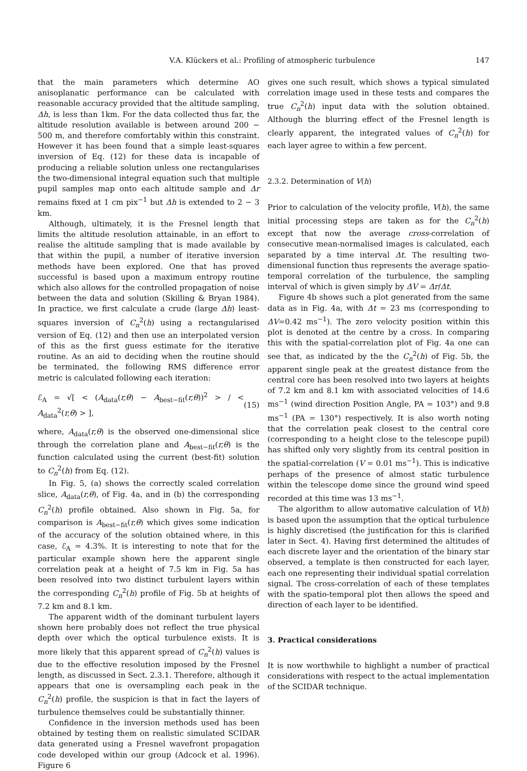V.A. Klückers et al.: Profiling of atmospheric turbulence 147
that the main parameters which determine AO anisoplanatic performance can be calculated with reasonable accuracy provided that the altitude sampling, Δh, is less than 1km. For the data collected thus far, the altitude resolution available is between around 200 − 500 m, and therefore comfortably within this constraint. However it has been found that a simple least-squares inversion of Eq. (12) for these data is incapable of producing a reliable solution unless one rectangularises the two-dimensional integral equation such that multiple pupil samples map onto each altitude sample and Δr remains fixed at 1 cm pix<sup>−1</sup> but Δh is extended to 2 − 3 km.
Although, ultimately, it is the Fresnel length that limits the altitude resolution attainable, in an effort to realise the altitude sampling that is made available by that within the pupil, a number of iterative inversion methods have been explored. One that has proved successful is based upon a maximum entropy routine which also allows for the controlled propagation of noise between the data and solution (Skilling & Bryan 1984). In practice, we first calculate a crude (large Δh) least-squares inversion of C<sub>n</sub><sup>2</sup>(h) using a rectangularised version of Eq. (12) and then use an interpolated version of this as the first guess estimate for the iterative routine. As an aid to deciding when the routine should be terminated, the following RMS difference error metric is calculated following each iteration:
ℰ<sub>A</sub> = √[ < (A<sub>data</sub>(r,θ) − A<sub>best−fit</sub>(r,θ))<sup>2</sup> > / < A<sub>data</sub><sup>2</sup>(r,θ) > ], (15)
where, A<sub>data</sub>(r,θ) is the observed one-dimensional slice through the correlation plane and A<sub>best−fit</sub>(r,θ) is the function calculated using the current (best-fit) solution to C<sub>n</sub><sup>2</sup>(h) from Eq. (12).
In Fig. 5, (a) shows the correctly scaled correlation slice, A<sub>data</sub>(r,θ), of Fig. 4a, and in (b) the corresponding C<sub>n</sub><sup>2</sup>(h) profile obtained. Also shown in Fig. 5a, for comparison is A<sub>best−fit</sub>(r,θ) which gives some indication of the accuracy of the solution obtained where, in this case, ℰ<sub>A</sub> = 4.3%. It is interesting to note that for the particular example shown here the apparent single correlation peak at a height of 7.5 km in Fig. 5a has been resolved into two distinct turbulent layers within the corresponding C<sub>n</sub><sup>2</sup>(h) profile of Fig. 5b at heights of 7.2 km and 8.1 km.
The apparent width of the dominant turbulent layers shown here probably does not reflect the true physical depth over which the optical turbulence exists. It is more likely that this apparent spread of C<sub>n</sub><sup>2</sup>(h) values is due to the effective resolution imposed by the Fresnel length, as discussed in Sect. 2.3.1. Therefore, although it appears that one is oversampling each peak in the C<sub>n</sub><sup>2</sup>(h) profile, the suspicion is that in fact the layers of turbulence themselves could be substantially thinner.
Confidence in the inversion methods used has been obtained by testing them on realistic simulated SCIDAR data generated using a Fresnel wavefront propagation code developed within our group (Adcock et al. 1996). Figure 6
gives one such result, which shows a typical simulated correlation image used in these tests and compares the true C<sub>n</sub><sup>2</sup>(h) input data with the solution obtained. Although the blurring effect of the Fresnel length is clearly apparent, the integrated values of C<sub>n</sub><sup>2</sup>(h) for each layer agree to within a few percent.
2.3.2. Determination of V(h)
Prior to calculation of the velocity profile, V(h), the same initial processing steps are taken as for the C<sub>n</sub><sup>2</sup>(h) except that now the average cross-correlation of consecutive mean-normalised images is calculated, each separated by a time interval Δt. The resulting two-dimensional function thus represents the average spatio-temporal correlation of the turbulence, the sampling interval of which is given simply by ΔV = Δr/Δt.
Figure 4b shows such a plot generated from the same data as in Fig. 4a, with Δt = 23 ms (corresponding to ΔV=0.42 ms<sup>−1</sup>). The zero velocity position within this plot is denoted at the centre by a cross. In comparing this with the spatial-correlation plot of Fig. 4a one can see that, as indicated by the the C<sub>n</sub><sup>2</sup>(h) of Fig. 5b, the apparent single peak at the greatest distance from the central core has been resolved into two layers at heights of 7.2 km and 8.1 km with associated velocities of 14.6 ms<sup>−1</sup> (wind direction Position Angle, PA = 103°) and 9.8 ms<sup>−1</sup> (PA = 130°) respectively. It is also worth noting that the correlation peak closest to the central core (corresponding to a height close to the telescope pupil) has shifted only very slightly from its central position in the spatial-correlation (V = 0.01 ms<sup>−1</sup>). This is indicative perhaps of the presence of almost static turbulence within the telescope dome since the ground wind speed recorded at this time was 13 ms<sup>−1</sup>.
The algorithm to allow automative calculation of V(h) is based upon the assumption that the optical turbulence is highly discretised (the justification for this is clarified later in Sect. 4). Having first determined the altitudes of each discrete layer and the orientation of the binary star observed, a template is then constructed for each layer, each one representing their individual spatial correlation signal. The cross-correlation of each of these templates with the spatio-temporal plot then allows the speed and direction of each layer to be identified.
3. Practical considerations
It is now worthwhile to highlight a number of practical considerations with respect to the actual implementation of the SCIDAR technique.